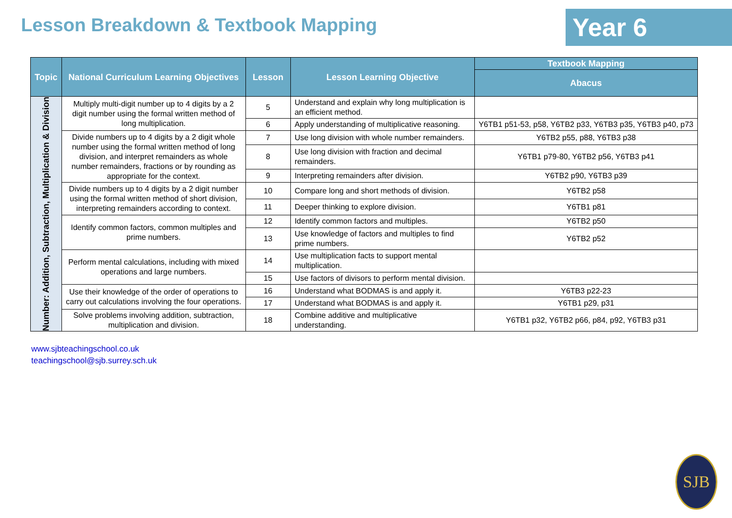Lesson Breakdown & Textbook Mapping
Year 6
| Topic | National Curriculum Learning Objectives | Lesson | Lesson Learning Objective | Textbook Mapping |
| --- | --- | --- | --- | --- |
| | | | | Abacus |
| Number: Addition, Subtraction, Multiplication & Division | Multiply multi-digit number up to 4 digits by a 2 digit number using the formal written method of long multiplication. | 5 | Understand and explain why long multiplication is an efficient method. | |
| | | 6 | Apply understanding of multiplicative reasoning. | Y6TB1 p51-53, p58, Y6TB2 p33, Y6TB3 p35, Y6TB3 p40, p73 |
| | Divide numbers up to 4 digits by a 2 digit whole number using the formal written method of long division, and interpret remainders as whole number remainders, fractions or by rounding as appropriate for the context. | 7 | Use long division with whole number remainders. | Y6TB2 p55, p88, Y6TB3 p38 |
| | | 8 | Use long division with fraction and decimal remainders. | Y6TB1 p79-80, Y6TB2 p56, Y6TB3 p41 |
| | | 9 | Interpreting remainders after division. | Y6TB2 p90, Y6TB3 p39 |
| | Divide numbers up to 4 digits by a 2 digit number using the formal written method of short division, interpreting remainders according to context. | 10 | Compare long and short methods of division. | Y6TB2 p58 |
| | | 11 | Deeper thinking to explore division. | Y6TB1 p81 |
| | Identify common factors, common multiples and prime numbers. | 12 | Identify common factors and multiples. | Y6TB2 p50 |
| | | 13 | Use knowledge of factors and multiples to find prime numbers. | Y6TB2 p52 |
| | Perform mental calculations, including with mixed operations and large numbers. | 14 | Use multiplication facts to support mental multiplication. | |
| | | 15 | Use factors of divisors to perform mental division. | |
| | Use their knowledge of the order of operations to carry out calculations involving the four operations. | 16 | Understand what BODMAS is and apply it. | Y6TB3 p22-23 |
| | | 17 | Understand what BODMAS is and apply it. | Y6TB1 p29, p31 |
| | Solve problems involving addition, subtraction, multiplication and division. | 18 | Combine additive and multiplicative understanding. | Y6TB1 p32, Y6TB2 p66, p84, p92, Y6TB3 p31 |
www.sjbteachingschool.co.uk
teachingschool@sjb.surrey.sch.uk
SJB